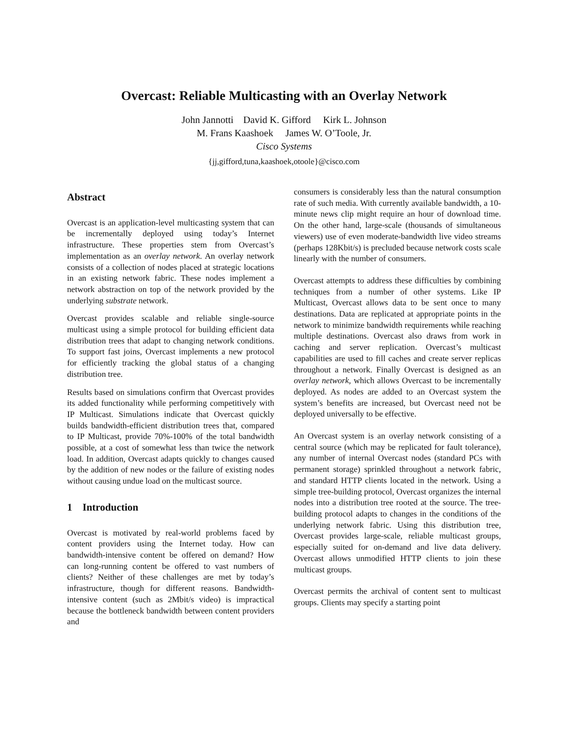Overcast: Reliable Multicasting with an Overlay Network
John Jannotti David K. Gifford Kirk L. Johnson
M. Frans Kaashoek James W. O’Toole, Jr.
Cisco Systems
{jj,gifford,tuna,kaashoek,otoole}@cisco.com
Abstract
Overcast is an application-level multicasting system that can be incrementally deployed using today’s Internet infrastructure. These properties stem from Overcast’s implementation as an overlay network. An overlay network consists of a collection of nodes placed at strategic locations in an existing network fabric. These nodes implement a network abstraction on top of the network provided by the underlying substrate network.
Overcast provides scalable and reliable single-source multicast using a simple protocol for building efficient data distribution trees that adapt to changing network conditions. To support fast joins, Overcast implements a new protocol for efficiently tracking the global status of a changing distribution tree.
Results based on simulations confirm that Overcast provides its added functionality while performing competitively with IP Multicast. Simulations indicate that Overcast quickly builds bandwidth-efficient distribution trees that, compared to IP Multicast, provide 70%-100% of the total bandwidth possible, at a cost of somewhat less than twice the network load. In addition, Overcast adapts quickly to changes caused by the addition of new nodes or the failure of existing nodes without causing undue load on the multicast source.
1 Introduction
Overcast is motivated by real-world problems faced by content providers using the Internet today. How can bandwidth-intensive content be offered on demand? How can long-running content be offered to vast numbers of clients? Neither of these challenges are met by today’s infrastructure, though for different reasons. Bandwidth-intensive content (such as 2Mbit/s video) is impractical because the bottleneck bandwidth between content providers and
consumers is considerably less than the natural consumption rate of such media. With currently available bandwidth, a 10-minute news clip might require an hour of download time. On the other hand, large-scale (thousands of simultaneous viewers) use of even moderate-bandwidth live video streams (perhaps 128Kbit/s) is precluded because network costs scale linearly with the number of consumers.
Overcast attempts to address these difficulties by combining techniques from a number of other systems. Like IP Multicast, Overcast allows data to be sent once to many destinations. Data are replicated at appropriate points in the network to minimize bandwidth requirements while reaching multiple destinations. Overcast also draws from work in caching and server replication. Overcast’s multicast capabilities are used to fill caches and create server replicas throughout a network. Finally Overcast is designed as an overlay network, which allows Overcast to be incrementally deployed. As nodes are added to an Overcast system the system’s benefits are increased, but Overcast need not be deployed universally to be effective.
An Overcast system is an overlay network consisting of a central source (which may be replicated for fault tolerance), any number of internal Overcast nodes (standard PCs with permanent storage) sprinkled throughout a network fabric, and standard HTTP clients located in the network. Using a simple tree-building protocol, Overcast organizes the internal nodes into a distribution tree rooted at the source. The tree-building protocol adapts to changes in the conditions of the underlying network fabric. Using this distribution tree, Overcast provides large-scale, reliable multicast groups, especially suited for on-demand and live data delivery. Overcast allows unmodified HTTP clients to join these multicast groups.
Overcast permits the archival of content sent to multicast groups. Clients may specify a starting point